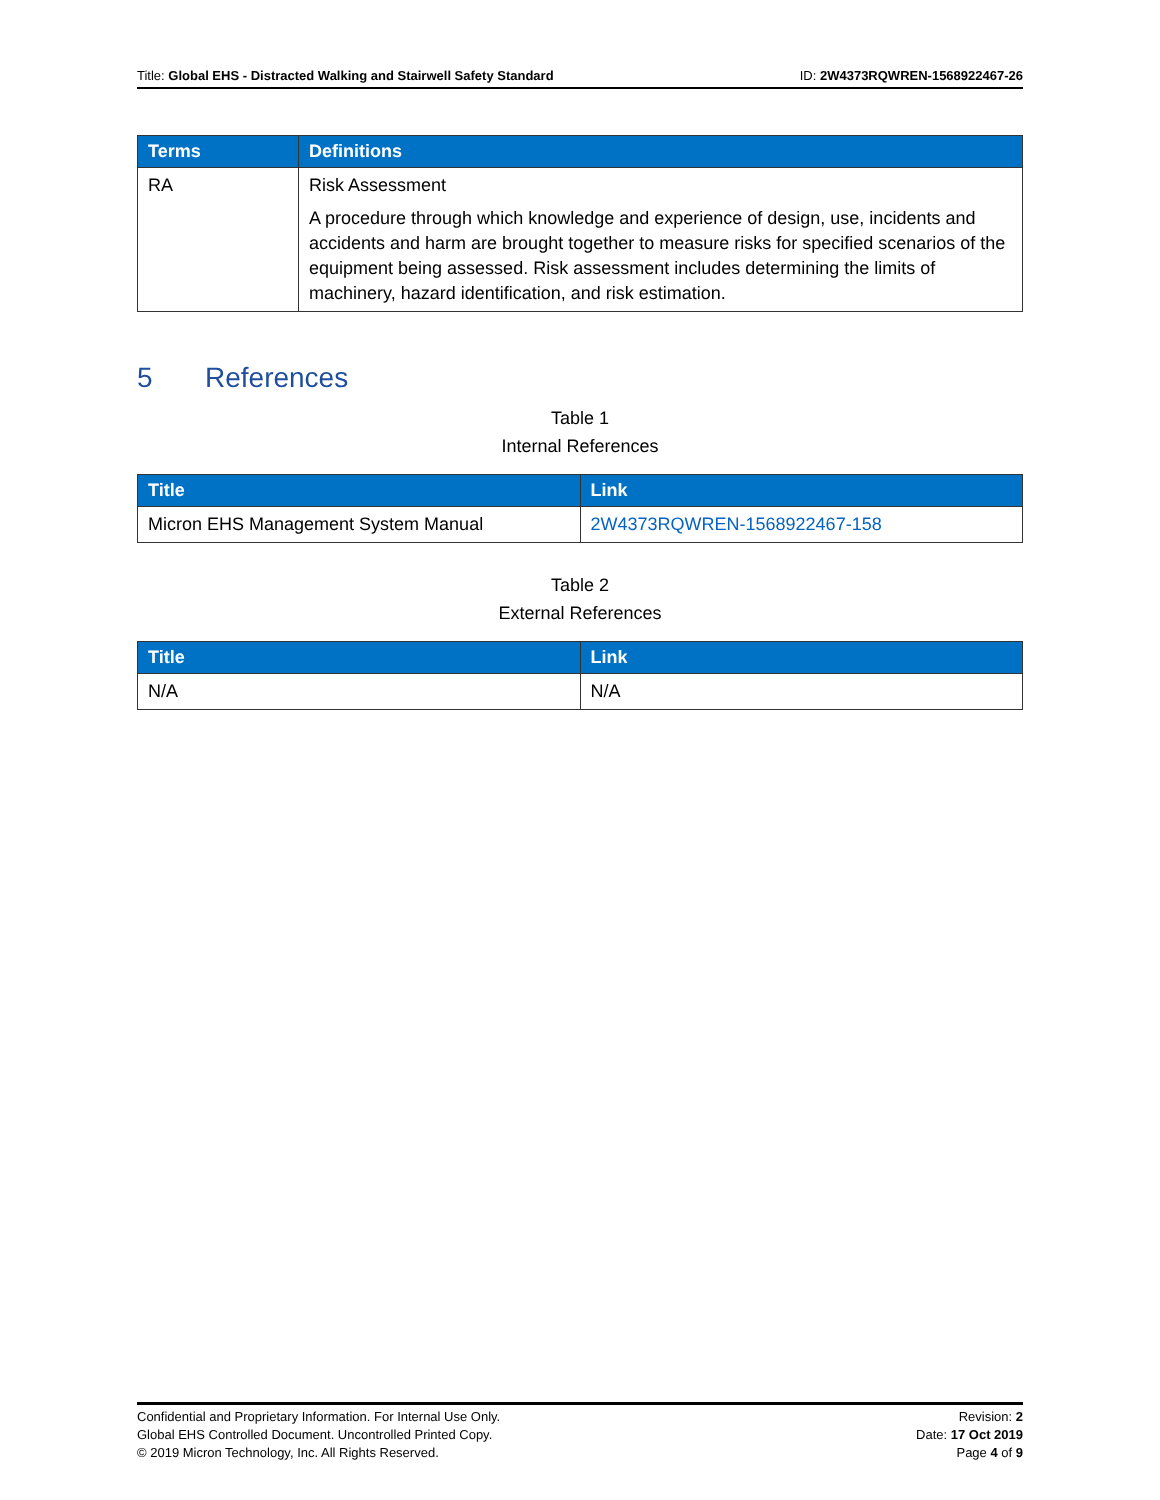Title: Global EHS - Distracted Walking and Stairwell Safety Standard
ID: 2W4373RQWREN-1568922467-26
| Terms | Definitions |
| --- | --- |
| RA | Risk Assessment A procedure through which knowledge and experience of design, use, incidents and accidents and harm are brought together to measure risks for specified scenarios of the equipment being assessed. Risk assessment includes determining the limits of machinery, hazard identification, and risk estimation. |
5 References
Table 1
Internal References
| Title | Link |
| --- | --- |
| Micron EHS Management System Manual | 2W4373RQWREN-1568922467-158 |
Table 2
External References
| Title | Link |
| --- | --- |
| N/A | N/A |
Confidential and Proprietary Information. For Internal Use Only.
Global EHS Controlled Document. Uncontrolled Printed Copy.
© 2019 Micron Technology, Inc. All Rights Reserved.
Revision: 2
Date: 17 Oct 2019
Page 4 of 9